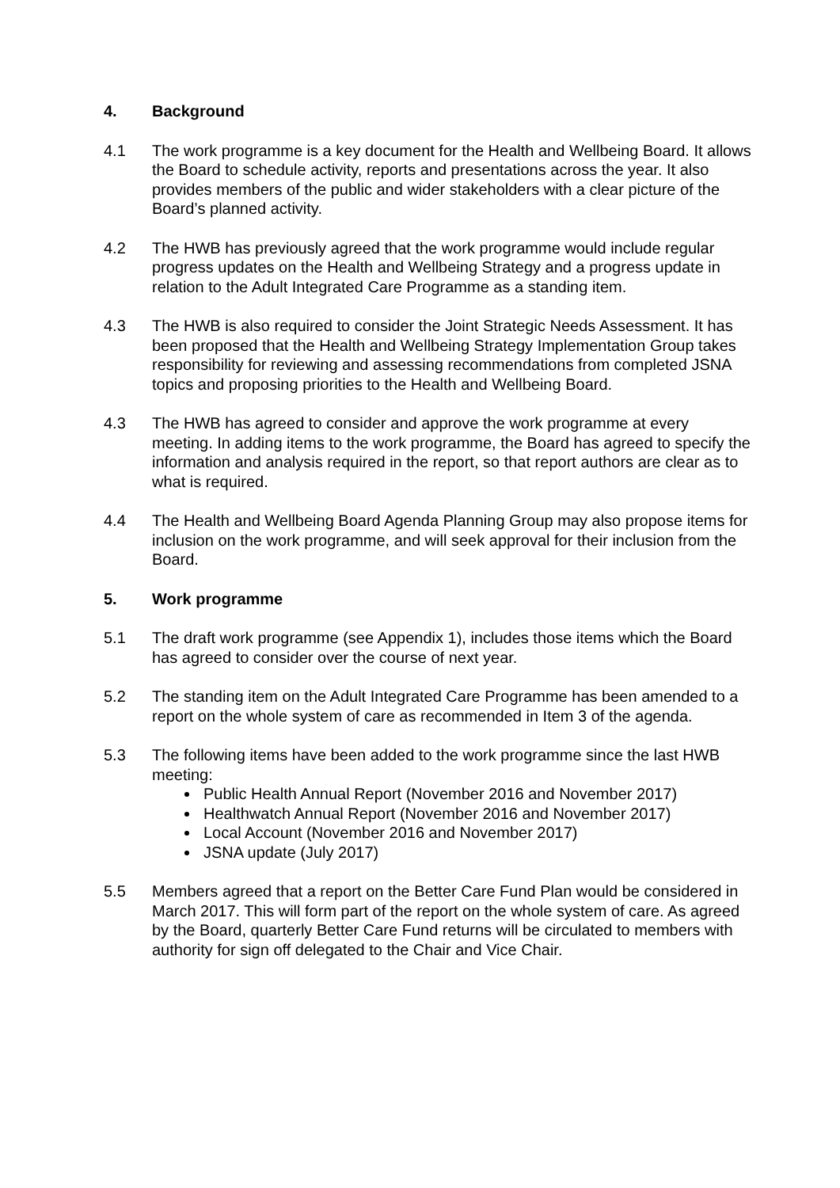4. Background
4.1 The work programme is a key document for the Health and Wellbeing Board. It allows the Board to schedule activity, reports and presentations across the year. It also provides members of the public and wider stakeholders with a clear picture of the Board’s planned activity.
4.2 The HWB has previously agreed that the work programme would include regular progress updates on the Health and Wellbeing Strategy and a progress update in relation to the Adult Integrated Care Programme as a standing item.
4.3 The HWB is also required to consider the Joint Strategic Needs Assessment. It has been proposed that the Health and Wellbeing Strategy Implementation Group takes responsibility for reviewing and assessing recommendations from completed JSNA topics and proposing priorities to the Health and Wellbeing Board.
4.3 The HWB has agreed to consider and approve the work programme at every meeting. In adding items to the work programme, the Board has agreed to specify the information and analysis required in the report, so that report authors are clear as to what is required.
4.4 The Health and Wellbeing Board Agenda Planning Group may also propose items for inclusion on the work programme, and will seek approval for their inclusion from the Board.
5. Work programme
5.1 The draft work programme (see Appendix 1), includes those items which the Board has agreed to consider over the course of next year.
5.2 The standing item on the Adult Integrated Care Programme has been amended to a report on the whole system of care as recommended in Item 3 of the agenda.
5.3 The following items have been added to the work programme since the last HWB meeting:
Public Health Annual Report (November 2016 and November 2017)
Healthwatch Annual Report (November 2016 and November 2017)
Local Account (November 2016 and November 2017)
JSNA update (July 2017)
5.5 Members agreed that a report on the Better Care Fund Plan would be considered in March 2017. This will form part of the report on the whole system of care. As agreed by the Board, quarterly Better Care Fund returns will be circulated to members with authority for sign off delegated to the Chair and Vice Chair.